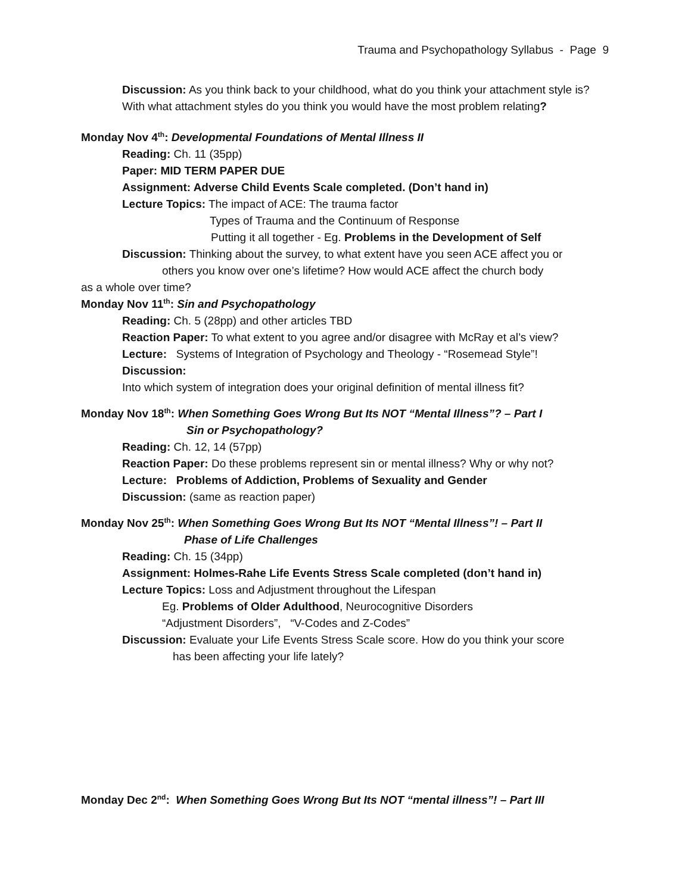Trauma and Psychopathology Syllabus - Page 9
Discussion: As you think back to your childhood, what do you think your attachment style is? With what attachment styles do you think you would have the most problem relating?
Monday Nov 4<sup>th</sup>: Developmental Foundations of Mental Illness II
Reading: Ch. 11 (35pp)
Paper: MID TERM PAPER DUE
Assignment: Adverse Child Events Scale completed. (Don’t hand in)
Lecture Topics: The impact of ACE: The trauma factor
Types of Trauma and the Continuum of Response
Putting it all together - Eg. Problems in the Development of Self
Discussion: Thinking about the survey, to what extent have you seen ACE affect you or
others you know over one’s lifetime? How would ACE affect the church body
as a whole over time?
Monday Nov 11<sup>th</sup>: Sin and Psychopathology
Reading: Ch. 5 (28pp) and other articles TBD
Reaction Paper: To what extent to you agree and/or disagree with McRay et al’s view?
Lecture: Systems of Integration of Psychology and Theology - “Rosemead Style”!
Discussion:
Into which system of integration does your original definition of mental illness fit?
Monday Nov 18<sup>th</sup>: When Something Goes Wrong But Its NOT “Mental Illness”? – Part I
Sin or Psychopathology?
Reading: Ch. 12, 14 (57pp)
Reaction Paper: Do these problems represent sin or mental illness? Why or why not?
Lecture: Problems of Addiction, Problems of Sexuality and Gender
Discussion: (same as reaction paper)
Monday Nov 25<sup>th</sup>: When Something Goes Wrong But Its NOT “Mental Illness”! – Part II
Phase of Life Challenges
Reading: Ch. 15 (34pp)
Assignment: Holmes-Rahe Life Events Stress Scale completed (don’t hand in)
Lecture Topics: Loss and Adjustment throughout the Lifespan
Eg. Problems of Older Adulthood, Neurocognitive Disorders
“Adjustment Disorders”, “V-Codes and Z-Codes”
Discussion: Evaluate your Life Events Stress Scale score. How do you think your score
has been affecting your life lately?
Monday Dec 2<sup>nd</sup>: When Something Goes Wrong But Its NOT “mental illness”! – Part III